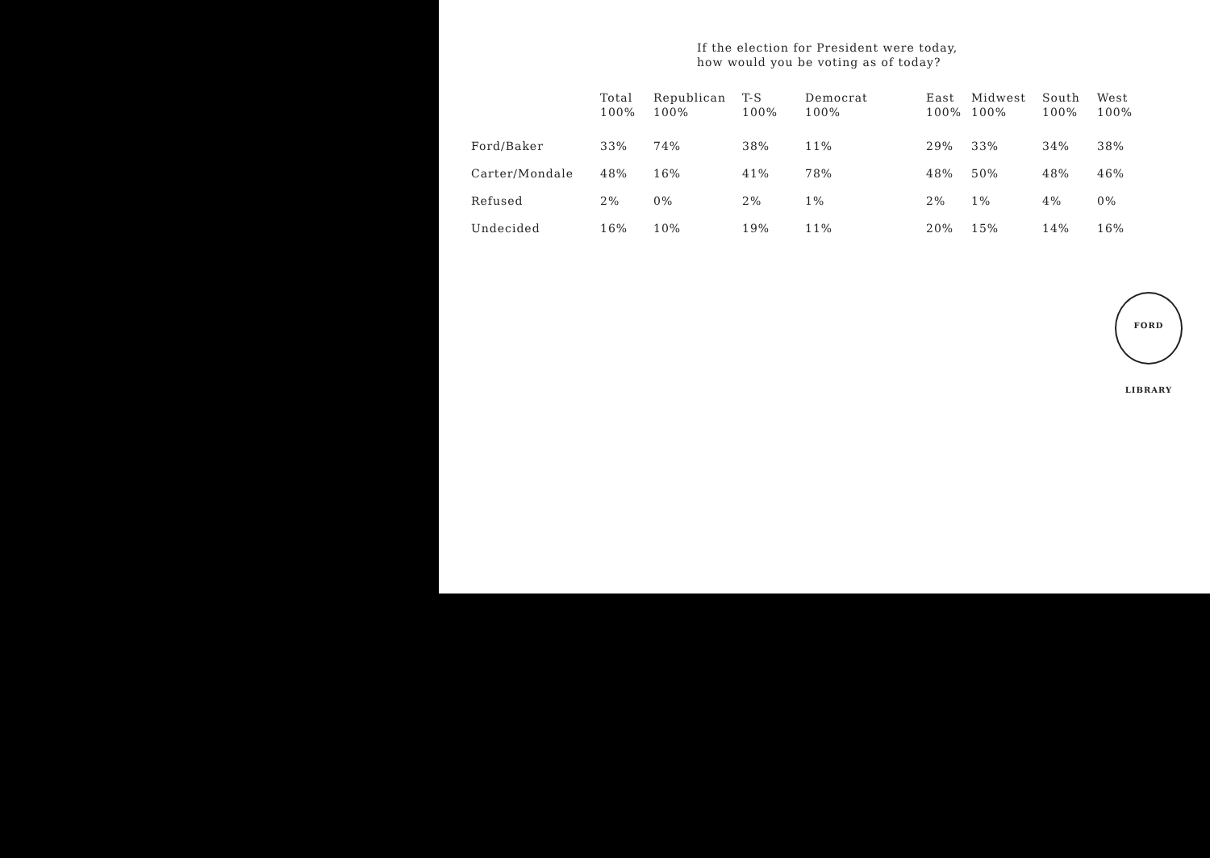If the election for President were today,
how would you be voting as of today?
| | Total 100% | Republican 100% | T-S 100% | Democrat 100% | East 100% | Midwest 100% | South 100% | West 100% |
| --- | --- | --- | --- | --- | --- | --- | --- | --- |
| Ford/Baker | 33% | 74% | 38% | 11% | 29% | 33% | 34% | 38% |
| Carter/Mondale | 48% | 16% | 41% | 78% | 48% | 50% | 48% | 46% |
| Refused | 2% | 0% | 2% | 1% | 2% | 1% | 4% | 0% |
| Undecided | 16% | 10% | 19% | 11% | 20% | 15% | 14% | 16% |
FORD LIBRARY